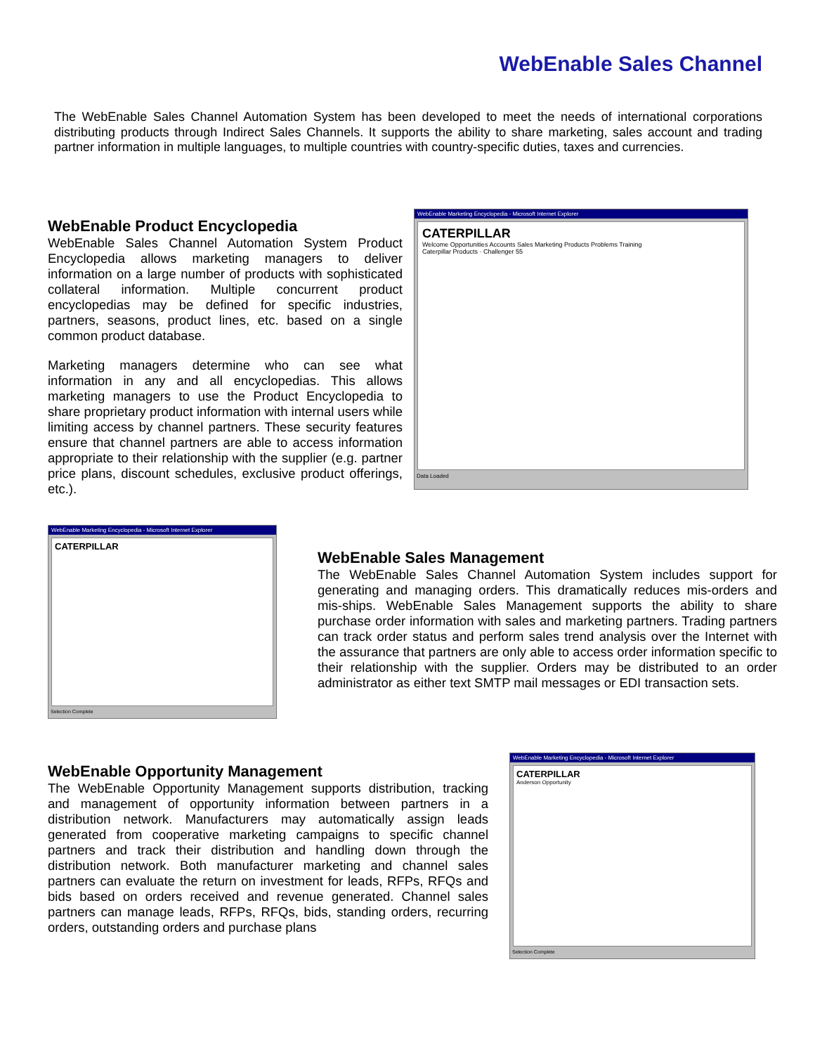WebEnable Sales Channel
The WebEnable Sales Channel Automation System has been developed to meet the needs of international corporations distributing products through Indirect Sales Channels. It supports the ability to share marketing, sales account and trading partner information in multiple languages, to multiple countries with country-specific duties, taxes and currencies.
WebEnable Product Encyclopedia
WebEnable Sales Channel Automation System Product Encyclopedia allows marketing managers to deliver information on a large number of products with sophisticated collateral information. Multiple concurrent product encyclopedias may be defined for specific industries, partners, seasons, product lines, etc. based on a single common product database.
Marketing managers determine who can see what information in any and all encyclopedias. This allows marketing managers to use the Product Encyclopedia to share proprietary product information with internal users while limiting access by channel partners. These security features ensure that channel partners are able to access information appropriate to their relationship with the supplier (e.g. partner price plans, discount schedules, exclusive product offerings, etc.).
WebEnable Marketing Encyclopedia - Microsoft Internet Explorer
CATERPILLAR
Welcome Opportunities Accounts Sales Marketing Products Problems Training
Caterpillar Products · Challenger 55
Data Loaded
WebEnable Marketing Encyclopedia - Microsoft Internet Explorer
CATERPILLAR
Selection Complete
WebEnable Sales Management
The WebEnable Sales Channel Automation System includes support for generating and managing orders. This dramatically reduces mis-orders and mis-ships. WebEnable Sales Management supports the ability to share purchase order information with sales and marketing partners. Trading partners can track order status and perform sales trend analysis over the Internet with the assurance that partners are only able to access order information specific to their relationship with the supplier. Orders may be distributed to an order administrator as either text SMTP mail messages or EDI transaction sets.
WebEnable Opportunity Management
The WebEnable Opportunity Management supports distribution, tracking and management of opportunity information between partners in a distribution network. Manufacturers may automatically assign leads generated from cooperative marketing campaigns to specific channel partners and track their distribution and handling down through the distribution network. Both manufacturer marketing and channel sales partners can evaluate the return on investment for leads, RFPs, RFQs and bids based on orders received and revenue generated. Channel sales partners can manage leads, RFPs, RFQs, bids, standing orders, recurring orders, outstanding orders and purchase plans
WebEnable Marketing Encyclopedia - Microsoft Internet Explorer
CATERPILLAR
Anderson Opportunity
Selection Complete